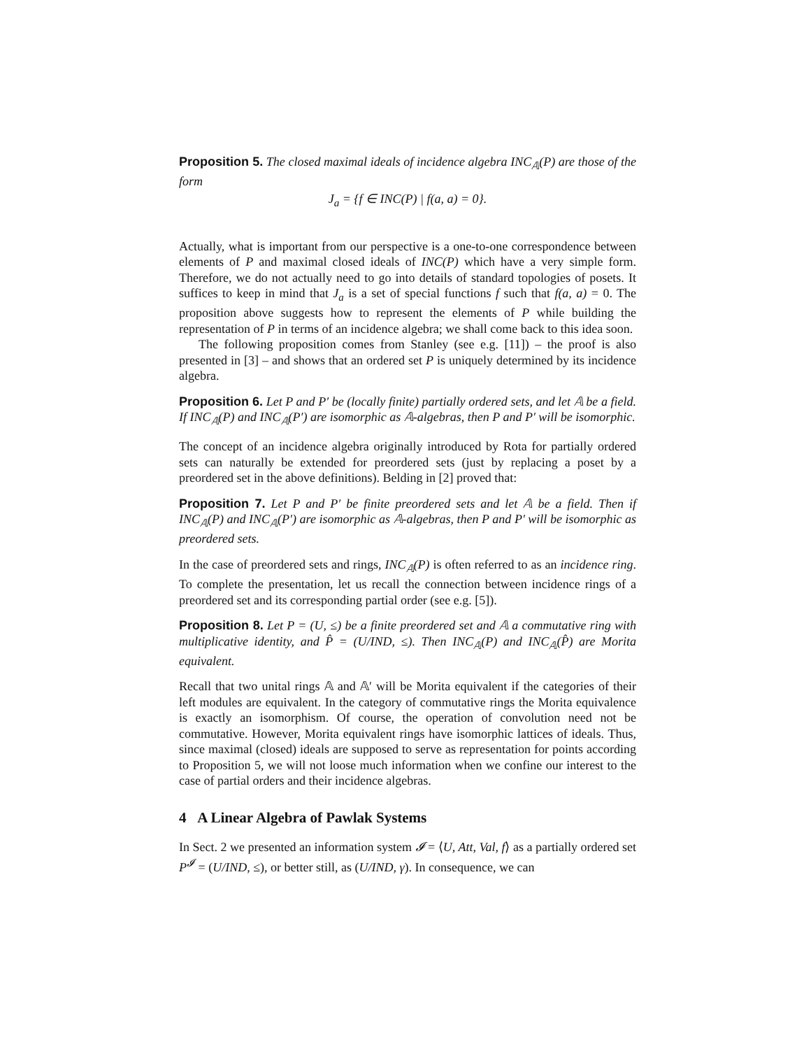Proposition 5. The closed maximal ideals of incidence algebra INC<sub>𝔸</sub>(P) are those of the form
J<sub>a</sub> = {f ∈ INC(P) | f(a, a) = 0}.
Actually, what is important from our perspective is a one-to-one correspondence between elements of P and maximal closed ideals of INC(P) which have a very simple form. Therefore, we do not actually need to go into details of standard topologies of posets. It suffices to keep in mind that J<sub>a</sub> is a set of special functions f such that f(a, a) = 0. The proposition above suggests how to represent the elements of P while building the representation of P in terms of an incidence algebra; we shall come back to this idea soon.
The following proposition comes from Stanley (see e.g. [11]) – the proof is also presented in [3] – and shows that an ordered set P is uniquely determined by its incidence algebra.
Proposition 6. Let P and P′ be (locally finite) partially ordered sets, and let 𝔸 be a field. If INC<sub>𝔸</sub>(P) and INC<sub>𝔸</sub>(P′) are isomorphic as 𝔸-algebras, then P and P′ will be isomorphic.
The concept of an incidence algebra originally introduced by Rota for partially ordered sets can naturally be extended for preordered sets (just by replacing a poset by a preordered set in the above definitions). Belding in [2] proved that:
Proposition 7. Let P and P′ be finite preordered sets and let 𝔸 be a field. Then if INC<sub>𝔸</sub>(P) and INC<sub>𝔸</sub>(P′) are isomorphic as 𝔸-algebras, then P and P′ will be isomorphic as preordered sets.
In the case of preordered sets and rings, INC<sub>𝔸</sub>(P) is often referred to as an incidence ring. To complete the presentation, let us recall the connection between incidence rings of a preordered set and its corresponding partial order (see e.g. [5]).
Proposition 8. Let P = (U, ≤) be a finite preordered set and 𝔸 a commutative ring with multiplicative identity, and P̂ = (U/IND, ≤). Then INC<sub>𝔸</sub>(P) and INC<sub>𝔸</sub>(P̂) are Morita equivalent.
Recall that two unital rings 𝔸 and 𝔸′ will be Morita equivalent if the categories of their left modules are equivalent. In the category of commutative rings the Morita equivalence is exactly an isomorphism. Of course, the operation of convolution need not be commutative. However, Morita equivalent rings have isomorphic lattices of ideals. Thus, since maximal (closed) ideals are supposed to serve as representation for points according to Proposition 5, we will not loose much information when we confine our interest to the case of partial orders and their incidence algebras.
4 A Linear Algebra of Pawlak Systems
In Sect. 2 we presented an information system 𝓘 = ⟨U, Att, Val, f⟩ as a partially ordered set P<sup>𝓘</sup> = (U/IND, ≤), or better still, as (U/IND, γ). In consequence, we can